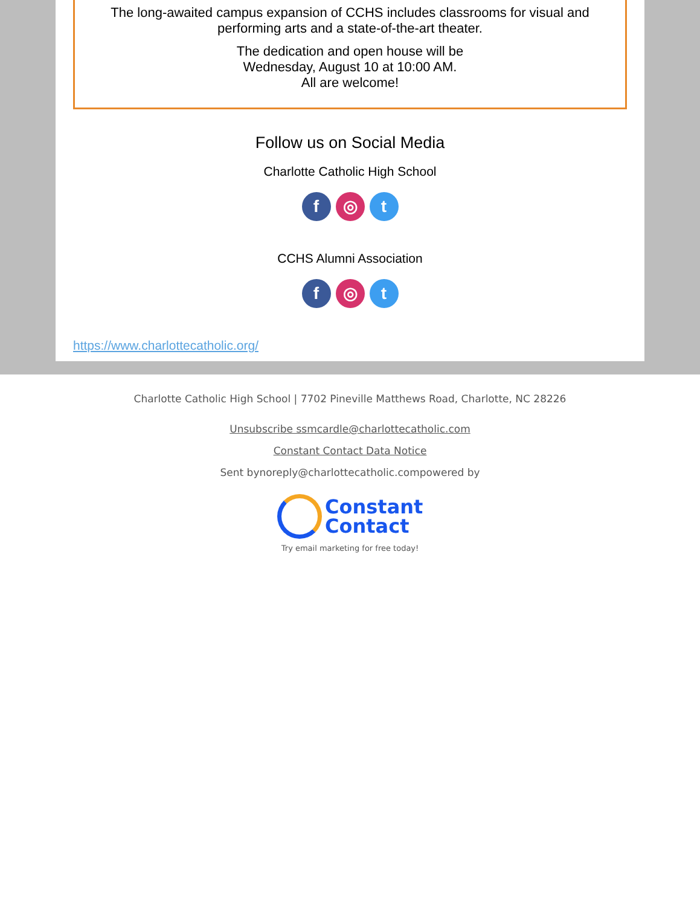The long-awaited campus expansion of CCHS includes classrooms for visual and performing arts and a state-of-the-art theater.
The dedication and open house will be
Wednesday, August 10 at 10:00 AM.
All are welcome!
Follow us on Social Media
Charlotte Catholic High School
f ◎ t
CCHS Alumni Association
f ◎ t
https://www.charlottecatholic.org/
Charlotte Catholic High School | 7702 Pineville Matthews Road, Charlotte, NC 28226
Unsubscribe ssmcardle@charlottecatholic.com
Constant Contact Data Notice
Sent bynoreply@charlottecatholic.compowered by
Constant
Contact
Try email marketing for free today!